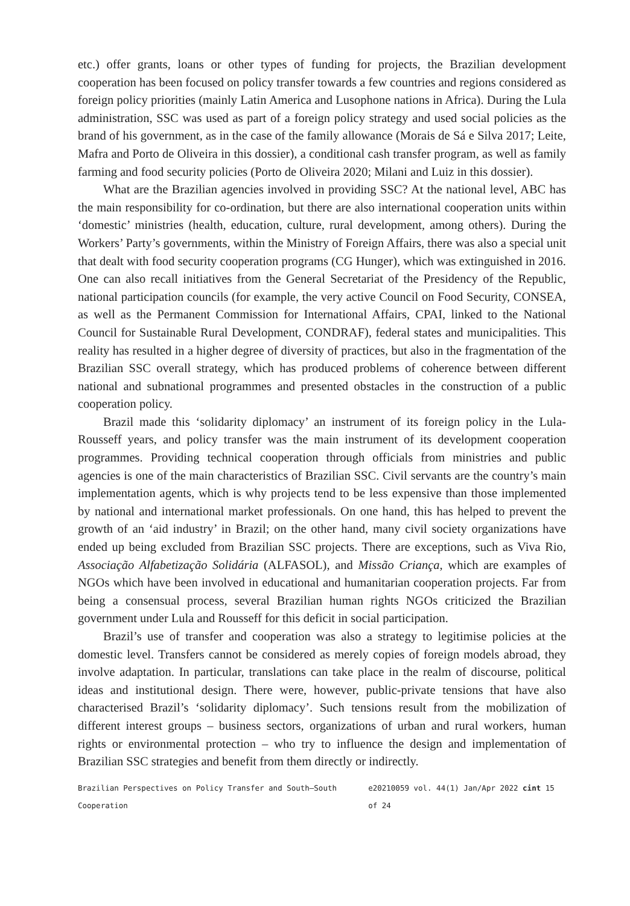etc.) offer grants, loans or other types of funding for projects, the Brazilian development cooperation has been focused on policy transfer towards a few countries and regions considered as foreign policy priorities (mainly Latin America and Lusophone nations in Africa). During the Lula administration, SSC was used as part of a foreign policy strategy and used social policies as the brand of his government, as in the case of the family allowance (Morais de Sá e Silva 2017; Leite, Mafra and Porto de Oliveira in this dossier), a conditional cash transfer program, as well as family farming and food security policies (Porto de Oliveira 2020; Milani and Luiz in this dossier).
What are the Brazilian agencies involved in providing SSC? At the national level, ABC has the main responsibility for co-ordination, but there are also international cooperation units within ‘domestic’ ministries (health, education, culture, rural development, among others). During the Workers’ Party’s governments, within the Ministry of Foreign Affairs, there was also a special unit that dealt with food security cooperation programs (CG Hunger), which was extinguished in 2016. One can also recall initiatives from the General Secretariat of the Presidency of the Republic, national participation councils (for example, the very active Council on Food Security, CONSEA, as well as the Permanent Commission for International Affairs, CPAI, linked to the National Council for Sustainable Rural Development, CONDRAF), federal states and municipalities. This reality has resulted in a higher degree of diversity of practices, but also in the fragmentation of the Brazilian SSC overall strategy, which has produced problems of coherence between different national and subnational programmes and presented obstacles in the construction of a public cooperation policy.
Brazil made this ‘solidarity diplomacy’ an instrument of its foreign policy in the Lula-Rousseff years, and policy transfer was the main instrument of its development cooperation programmes. Providing technical cooperation through officials from ministries and public agencies is one of the main characteristics of Brazilian SSC. Civil servants are the country’s main implementation agents, which is why projects tend to be less expensive than those implemented by national and international market professionals. On one hand, this has helped to prevent the growth of an ‘aid industry’ in Brazil; on the other hand, many civil society organizations have ended up being excluded from Brazilian SSC projects. There are exceptions, such as Viva Rio, Associação Alfabetização Solidária (ALFASOL), and Missão Criança, which are examples of NGOs which have been involved in educational and humanitarian cooperation projects. Far from being a consensual process, several Brazilian human rights NGOs criticized the Brazilian government under Lula and Rousseff for this deficit in social participation.
Brazil’s use of transfer and cooperation was also a strategy to legitimise policies at the domestic level. Transfers cannot be considered as merely copies of foreign models abroad, they involve adaptation. In particular, translations can take place in the realm of discourse, political ideas and institutional design. There were, however, public-private tensions that have also characterised Brazil’s ‘solidarity diplomacy’. Such tensions result from the mobilization of different interest groups – business sectors, organizations of urban and rural workers, human rights or environmental protection – who try to influence the design and implementation of Brazilian SSC strategies and benefit from them directly or indirectly.
Brazilian Perspectives on Policy Transfer and South–South Cooperation e20210059 vol. 44(1) Jan/Apr 2022 cint 15 of 24